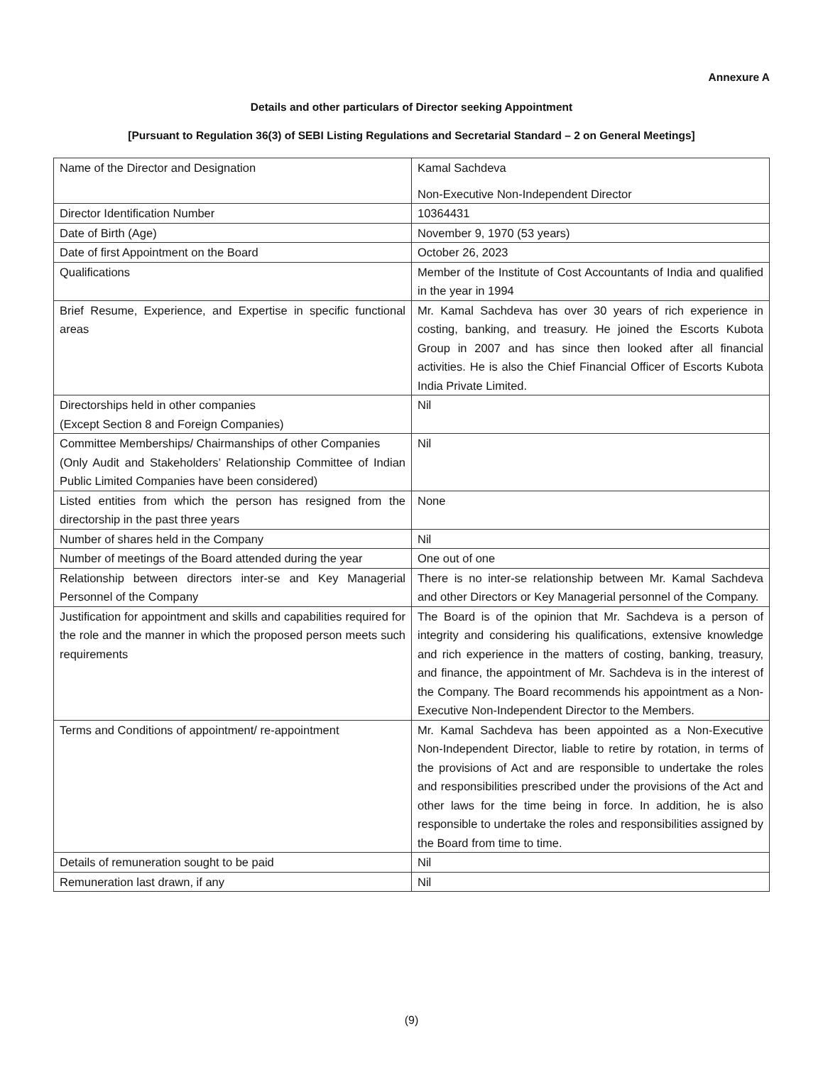Annexure A
Details and other particulars of Director seeking Appointment
[Pursuant to Regulation 36(3) of SEBI Listing Regulations and Secretarial Standard – 2 on General Meetings]
| Name of the Director and Designation | Kamal Sachdeva Non-Executive Non-Independent Director |
| Director Identification Number | 10364431 |
| Date of Birth (Age) | November 9, 1970 (53 years) |
| Date of first Appointment on the Board | October 26, 2023 |
| Qualifications | Member of the Institute of Cost Accountants of India and qualified in the year in 1994 |
| Brief Resume, Experience, and Expertise in specific functional areas | Mr. Kamal Sachdeva has over 30 years of rich experience in costing, banking, and treasury. He joined the Escorts Kubota Group in 2007 and has since then looked after all financial activities. He is also the Chief Financial Officer of Escorts Kubota India Private Limited. |
| Directorships held in other companies (Except Section 8 and Foreign Companies) | Nil |
| Committee Memberships/ Chairmanships of other Companies (Only Audit and Stakeholders’ Relationship Committee of Indian Public Limited Companies have been considered) | Nil |
| Listed entities from which the person has resigned from the directorship in the past three years | None |
| Number of shares held in the Company | Nil |
| Number of meetings of the Board attended during the year | One out of one |
| Relationship between directors inter-se and Key Managerial Personnel of the Company | There is no inter-se relationship between Mr. Kamal Sachdeva and other Directors or Key Managerial personnel of the Company. |
| Justification for appointment and skills and capabilities required for the role and the manner in which the proposed person meets such requirements | The Board is of the opinion that Mr. Sachdeva is a person of integrity and considering his qualifications, extensive knowledge and rich experience in the matters of costing, banking, treasury, and finance, the appointment of Mr. Sachdeva is in the interest of the Company. The Board recommends his appointment as a Non-Executive Non-Independent Director to the Members. |
| Terms and Conditions of appointment/ re-appointment | Mr. Kamal Sachdeva has been appointed as a Non-Executive Non-Independent Director, liable to retire by rotation, in terms of the provisions of Act and are responsible to undertake the roles and responsibilities prescribed under the provisions of the Act and other laws for the time being in force. In addition, he is also responsible to undertake the roles and responsibilities assigned by the Board from time to time. |
| Details of remuneration sought to be paid | Nil |
| Remuneration last drawn, if any | Nil |
(9)